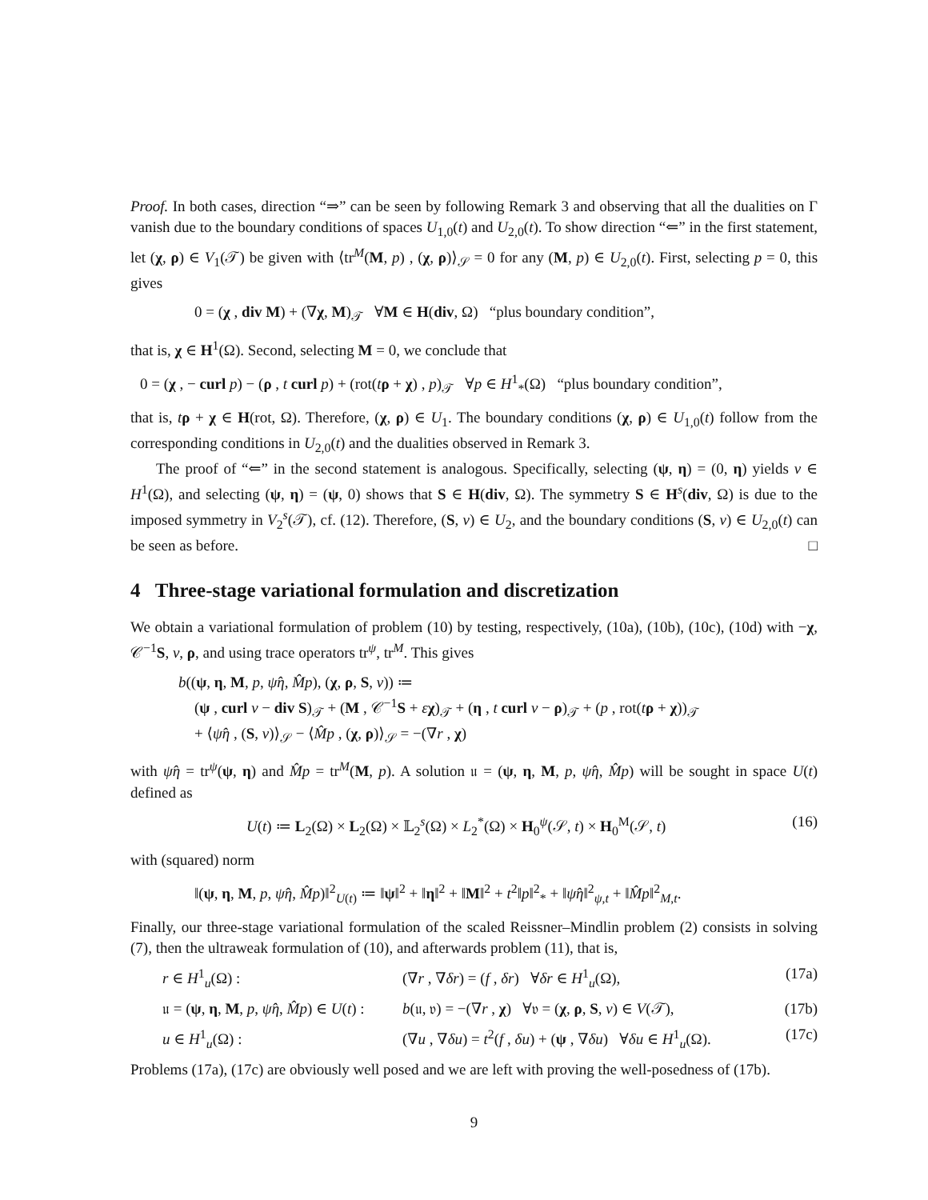Proof. In both cases, direction “⇒” can be seen by following Remark 3 and observing that all the dualities on Γ vanish due to the boundary conditions of spaces U<sub>1,0</sub>(t) and U<sub>2,0</sub>(t). To show direction “⇐” in the first statement, let (χ, ρ) ∈ V<sub>1</sub>(𝒯) be given with ⟨tr<sup>M</sup>(M, p) , (χ, ρ)⟩<sub>𝒮</sub> = 0 for any (M, p) ∈ U<sub>2,0</sub>(t). First, selecting p = 0, this gives
0 = (χ , div M) + (∇χ, M)<sub>𝒯</sub> ∀M ∈ H(div, Ω) “plus boundary condition”,
that is, χ ∈ H<sup>1</sup>(Ω). Second, selecting M = 0, we conclude that
0 = (χ , − curl p) − (ρ , t curl p) + (rot(tρ + χ) , p)<sub>𝒯</sub> ∀p ∈ H<sup>1</sup><sub>*</sub>(Ω) “plus boundary condition”,
that is, tρ + χ ∈ H(rot, Ω). Therefore, (χ, ρ) ∈ U<sub>1</sub>. The boundary conditions (χ, ρ) ∈ U<sub>1,0</sub>(t) follow from the corresponding conditions in U<sub>2,0</sub>(t) and the dualities observed in Remark 3.
The proof of “⇐” in the second statement is analogous. Specifically, selecting (ψ, η) = (0, η) yields v ∈ H<sup>1</sup>(Ω), and selecting (ψ, η) = (ψ, 0) shows that S ∈ H(div, Ω). The symmetry S ∈ H<sup>s</sup>(div, Ω) is due to the imposed symmetry in V<sub>2</sub><sup>s</sup>(𝒯), cf. (12). Therefore, (S, v) ∈ U<sub>2</sub>, and the boundary conditions (S, v) ∈ U<sub>2,0</sub>(t) can be seen as before. □
4 Three-stage variational formulation and discretization
We obtain a variational formulation of problem (10) by testing, respectively, (10a), (10b), (10c), (10d) with −χ, 𝒞<sup>−1</sup>S, v, ρ, and using trace operators tr<sup>ψ</sup>, tr<sup>M</sup>. This gives
b((ψ, η, M, p, ψ̂η, M̂p), (χ, ρ, S, v)) ≔
(ψ , curl v − div S)<sub>𝒯</sub> + (M , 𝒞<sup>−1</sup>S + εχ)<sub>𝒯</sub> + (η , t curl v − ρ)<sub>𝒯</sub> + (p , rot(tρ + χ))<sub>𝒯</sub>
+ ⟨ψ̂η , (S, v)⟩<sub>𝒮</sub> − ⟨M̂p , (χ, ρ)⟩<sub>𝒮</sub> = −(∇r , χ)
with ψ̂η = tr<sup>ψ</sup>(ψ, η) and M̂p = tr<sup>M</sup>(M, p). A solution 𝔲 = (ψ, η, M, p, ψ̂η, M̂p) will be sought in space U(t) defined as
U(t) ≔ L<sub>2</sub>(Ω) × L<sub>2</sub>(Ω) × 𝕃<sub>2</sub><sup>s</sup>(Ω) × L<sub>2</sub><sup>*</sup>(Ω) × H<sub>0</sub><sup>ψ</sup>(𝒮, t) × H<sub>0</sub><sup>M</sup>(𝒮, t) (16)
with (squared) norm
‖(ψ, η, M, p, ψ̂η, M̂p)‖<sup>2</sup><sub>U(t)</sub> ≔ ‖ψ‖<sup>2</sup> + ‖η‖<sup>2</sup> + ‖M‖<sup>2</sup> + t<sup>2</sup>‖p‖<sup>2</sup><sub>*</sub> + ‖ψ̂η‖<sup>2</sup><sub>ψ,t</sub> + ‖M̂p‖<sup>2</sup><sub>M,t</sub>.
Finally, our three-stage variational formulation of the scaled Reissner–Mindlin problem (2) consists in solving (7), then the ultraweak formulation of (10), and afterwards problem (11), that is,
r ∈ H<sup>1</sup><sub>u</sub>(Ω) : (∇r , ∇δr) = (f , δr) ∀δr ∈ H<sup>1</sup><sub>u</sub>(Ω), (17a)
𝔲 = (ψ, η, M, p, ψ̂η, M̂p) ∈ U(t) : b(𝔲, 𝔳) = −(∇r , χ) ∀𝔳 = (χ, ρ, S, v) ∈ V(𝒯), (17b)
u ∈ H<sup>1</sup><sub>u</sub>(Ω) : (∇u , ∇δu) = t<sup>2</sup>(f , δu) + (ψ , ∇δu) ∀δu ∈ H<sup>1</sup><sub>u</sub>(Ω). (17c)
Problems (17a), (17c) are obviously well posed and we are left with proving the well-posedness of (17b).
9